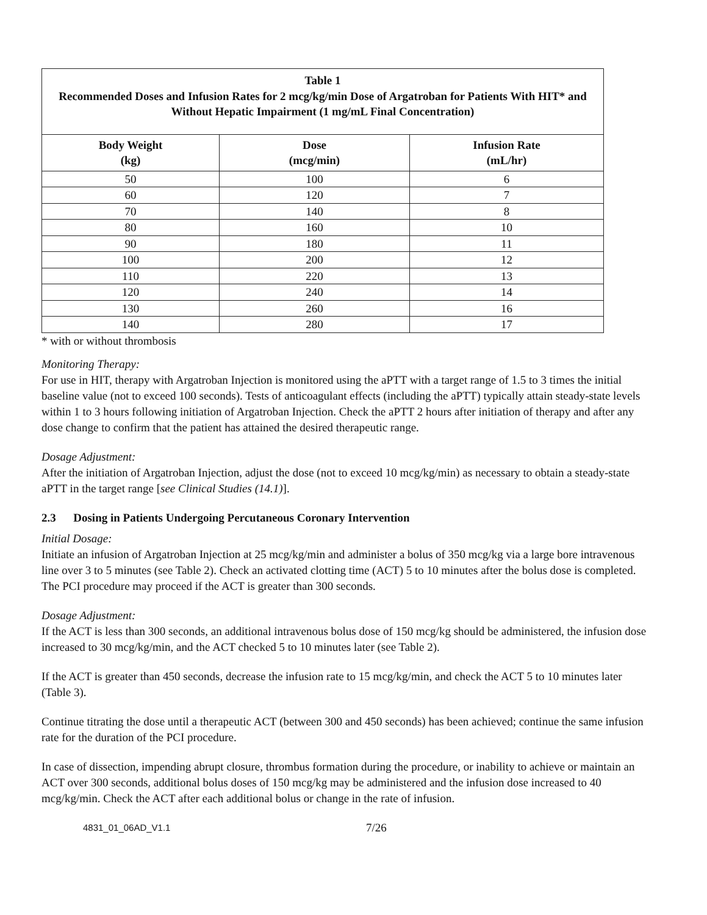| Table 1 Recommended Doses and Infusion Rates for 2 mcg/kg/min Dose of Argatroban for Patients With HIT* and Without Hepatic Impairment (1 mg/mL Final Concentration) | | |
| --- | --- | --- |
| Body Weight (kg) | Dose (mcg/min) | Infusion Rate (mL/hr) |
| 50 | 100 | 6 |
| 60 | 120 | 7 |
| 70 | 140 | 8 |
| 80 | 160 | 10 |
| 90 | 180 | 11 |
| 100 | 200 | 12 |
| 110 | 220 | 13 |
| 120 | 240 | 14 |
| 130 | 260 | 16 |
| 140 | 280 | 17 |
* with or without thrombosis
Monitoring Therapy:
For use in HIT, therapy with Argatroban Injection is monitored using the aPTT with a target range of 1.5 to 3 times the initial baseline value (not to exceed 100 seconds). Tests of anticoagulant effects (including the aPTT) typically attain steady-state levels within 1 to 3 hours following initiation of Argatroban Injection. Check the aPTT 2 hours after initiation of therapy and after any dose change to confirm that the patient has attained the desired therapeutic range.
Dosage Adjustment:
After the initiation of Argatroban Injection, adjust the dose (not to exceed 10 mcg/kg/min) as necessary to obtain a steady-state aPTT in the target range [see Clinical Studies (14.1)].
2.3 Dosing in Patients Undergoing Percutaneous Coronary Intervention
Initial Dosage:
Initiate an infusion of Argatroban Injection at 25 mcg/kg/min and administer a bolus of 350 mcg/kg via a large bore intravenous line over 3 to 5 minutes (see Table 2). Check an activated clotting time (ACT) 5 to 10 minutes after the bolus dose is completed. The PCI procedure may proceed if the ACT is greater than 300 seconds.
Dosage Adjustment:
If the ACT is less than 300 seconds, an additional intravenous bolus dose of 150 mcg/kg should be administered, the infusion dose increased to 30 mcg/kg/min, and the ACT checked 5 to 10 minutes later (see Table 2).
If the ACT is greater than 450 seconds, decrease the infusion rate to 15 mcg/kg/min, and check the ACT 5 to 10 minutes later (Table 3).
Continue titrating the dose until a therapeutic ACT (between 300 and 450 seconds) has been achieved; continue the same infusion rate for the duration of the PCI procedure.
In case of dissection, impending abrupt closure, thrombus formation during the procedure, or inability to achieve or maintain an ACT over 300 seconds, additional bolus doses of 150 mcg/kg may be administered and the infusion dose increased to 40 mcg/kg/min. Check the ACT after each additional bolus or change in the rate of infusion.
4831_01_06AD_V1.1 7/26